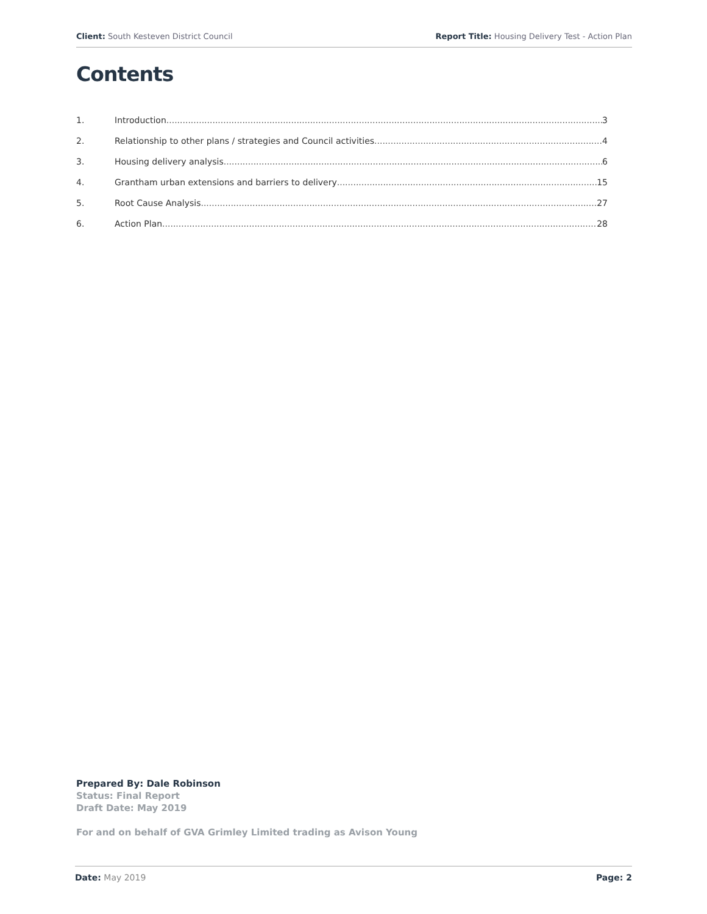Client: South Kesteven District Council
Report Title: Housing Delivery Test - Action Plan
Contents
1. Introduction 3
2. Relationship to other plans / strategies and Council activities 4
3. Housing delivery analysis 6
4. Grantham urban extensions and barriers to delivery 15
5. Root Cause Analysis 27
6. Action Plan 28
Prepared By: Dale Robinson
Status: Final Report
Draft Date: May 2019
For and on behalf of GVA Grimley Limited trading as Avison Young
Date: May 2019 Page: 2